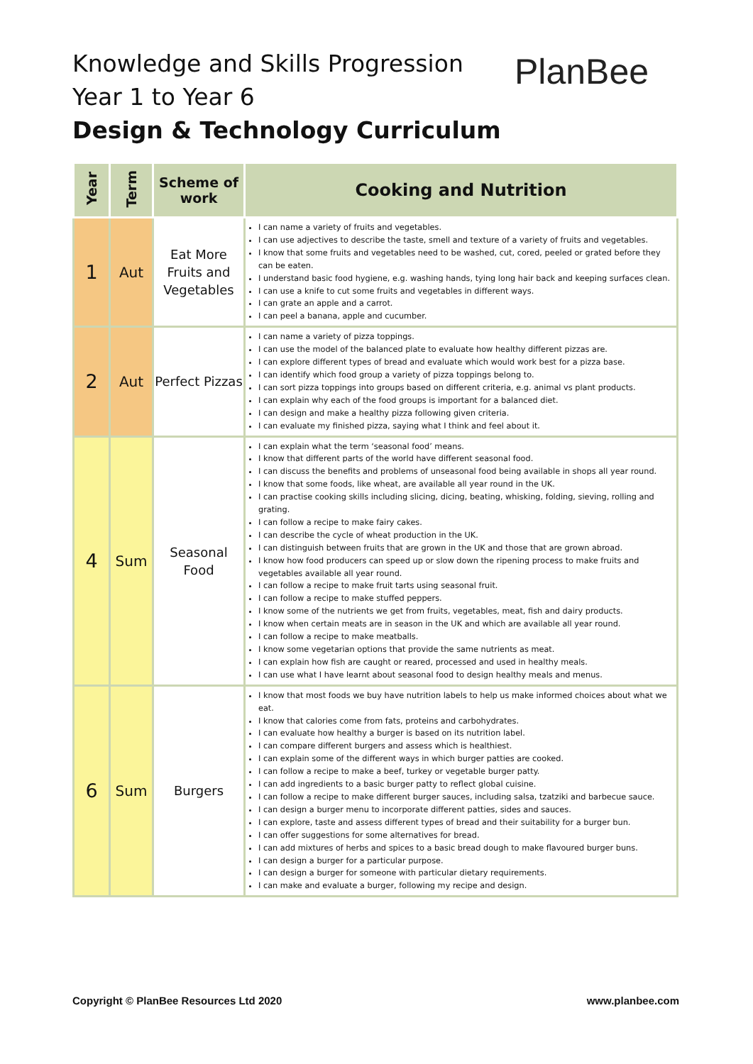Knowledge and Skills Progression
Year 1 to Year 6
Design & Technology Curriculum
PlanBee
| Year | Term | Scheme of work | Cooking and Nutrition |
| --- | --- | --- | --- |
| 1 | Aut | Eat More Fruits and Vegetables | I can name a variety of fruits and vegetables. I can use adjectives to describe the taste, smell and texture of a variety of fruits and vegetables. I know that some fruits and vegetables need to be washed, cut, cored, peeled or grated before they can be eaten. I understand basic food hygiene, e.g. washing hands, tying long hair back and keeping surfaces clean. I can use a knife to cut some fruits and vegetables in different ways. I can grate an apple and a carrot. I can peel a banana, apple and cucumber. |
| 2 | Aut | Perfect Pizzas | I can name a variety of pizza toppings. I can use the model of the balanced plate to evaluate how healthy different pizzas are. I can explore different types of bread and evaluate which would work best for a pizza base. I can identify which food group a variety of pizza toppings belong to. I can sort pizza toppings into groups based on different criteria, e.g. animal vs plant products. I can explain why each of the food groups is important for a balanced diet. I can design and make a healthy pizza following given criteria. I can evaluate my finished pizza, saying what I think and feel about it. |
| 4 | Sum | Seasonal Food | I can explain what the term ‘seasonal food’ means. I know that different parts of the world have different seasonal food. I can discuss the benefits and problems of unseasonal food being available in shops all year round. I know that some foods, like wheat, are available all year round in the UK. I can practise cooking skills including slicing, dicing, beating, whisking, folding, sieving, rolling and grating. I can follow a recipe to make fairy cakes. I can describe the cycle of wheat production in the UK. I can distinguish between fruits that are grown in the UK and those that are grown abroad. I know how food producers can speed up or slow down the ripening process to make fruits and vegetables available all year round. I can follow a recipe to make fruit tarts using seasonal fruit. I can follow a recipe to make stuffed peppers. I know some of the nutrients we get from fruits, vegetables, meat, fish and dairy products. I know when certain meats are in season in the UK and which are available all year round. I can follow a recipe to make meatballs. I know some vegetarian options that provide the same nutrients as meat. I can explain how fish are caught or reared, processed and used in healthy meals. I can use what I have learnt about seasonal food to design healthy meals and menus. |
| 6 | Sum | Burgers | I know that most foods we buy have nutrition labels to help us make informed choices about what we eat. I know that calories come from fats, proteins and carbohydrates. I can evaluate how healthy a burger is based on its nutrition label. I can compare different burgers and assess which is healthiest. I can explain some of the different ways in which burger patties are cooked. I can follow a recipe to make a beef, turkey or vegetable burger patty. I can add ingredients to a basic burger patty to reflect global cuisine. I can follow a recipe to make different burger sauces, including salsa, tzatziki and barbecue sauce. I can design a burger menu to incorporate different patties, sides and sauces. I can explore, taste and assess different types of bread and their suitability for a burger bun. I can offer suggestions for some alternatives for bread. I can add mixtures of herbs and spices to a basic bread dough to make flavoured burger buns. I can design a burger for a particular purpose. I can design a burger for someone with particular dietary requirements. I can make and evaluate a burger, following my recipe and design. |
Copyright © PlanBee Resources Ltd 2020
www.planbee.com